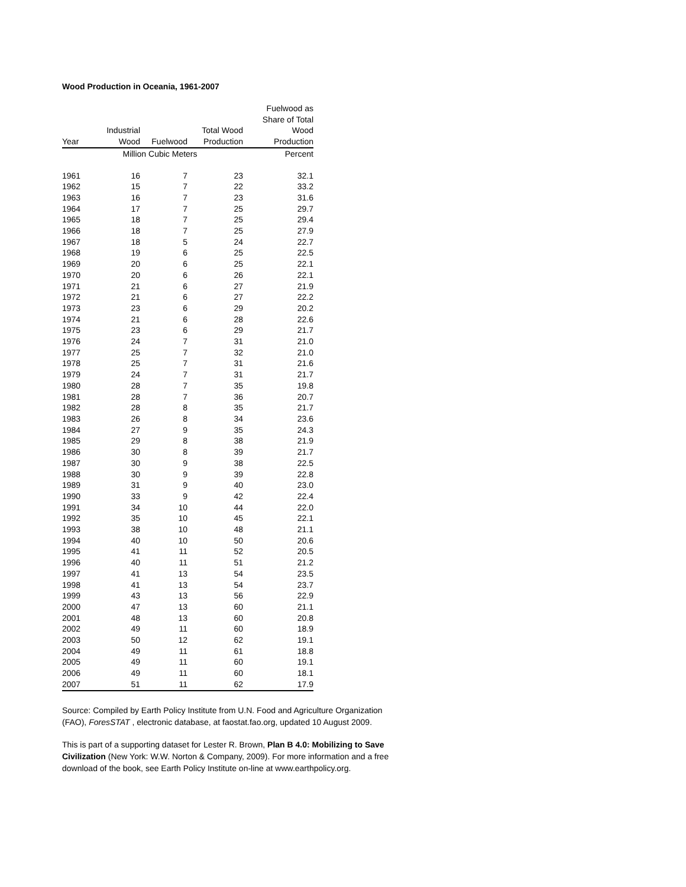Wood Production in Oceania, 1961-2007
| | | | | Fuelwood as |
| --- | --- | --- | --- | --- |
| | | | | Share of Total |
| | Industrial | | Total Wood | Wood |
| Year | Wood | Fuelwood | Production | Production |
| | Million Cubic Meters | | | Percent |
| 1961 | 16 | 7 | 23 | 32.1 |
| 1962 | 15 | 7 | 22 | 33.2 |
| 1963 | 16 | 7 | 23 | 31.6 |
| 1964 | 17 | 7 | 25 | 29.7 |
| 1965 | 18 | 7 | 25 | 29.4 |
| 1966 | 18 | 7 | 25 | 27.9 |
| 1967 | 18 | 5 | 24 | 22.7 |
| 1968 | 19 | 6 | 25 | 22.5 |
| 1969 | 20 | 6 | 25 | 22.1 |
| 1970 | 20 | 6 | 26 | 22.1 |
| 1971 | 21 | 6 | 27 | 21.9 |
| 1972 | 21 | 6 | 27 | 22.2 |
| 1973 | 23 | 6 | 29 | 20.2 |
| 1974 | 21 | 6 | 28 | 22.6 |
| 1975 | 23 | 6 | 29 | 21.7 |
| 1976 | 24 | 7 | 31 | 21.0 |
| 1977 | 25 | 7 | 32 | 21.0 |
| 1978 | 25 | 7 | 31 | 21.6 |
| 1979 | 24 | 7 | 31 | 21.7 |
| 1980 | 28 | 7 | 35 | 19.8 |
| 1981 | 28 | 7 | 36 | 20.7 |
| 1982 | 28 | 8 | 35 | 21.7 |
| 1983 | 26 | 8 | 34 | 23.6 |
| 1984 | 27 | 9 | 35 | 24.3 |
| 1985 | 29 | 8 | 38 | 21.9 |
| 1986 | 30 | 8 | 39 | 21.7 |
| 1987 | 30 | 9 | 38 | 22.5 |
| 1988 | 30 | 9 | 39 | 22.8 |
| 1989 | 31 | 9 | 40 | 23.0 |
| 1990 | 33 | 9 | 42 | 22.4 |
| 1991 | 34 | 10 | 44 | 22.0 |
| 1992 | 35 | 10 | 45 | 22.1 |
| 1993 | 38 | 10 | 48 | 21.1 |
| 1994 | 40 | 10 | 50 | 20.6 |
| 1995 | 41 | 11 | 52 | 20.5 |
| 1996 | 40 | 11 | 51 | 21.2 |
| 1997 | 41 | 13 | 54 | 23.5 |
| 1998 | 41 | 13 | 54 | 23.7 |
| 1999 | 43 | 13 | 56 | 22.9 |
| 2000 | 47 | 13 | 60 | 21.1 |
| 2001 | 48 | 13 | 60 | 20.8 |
| 2002 | 49 | 11 | 60 | 18.9 |
| 2003 | 50 | 12 | 62 | 19.1 |
| 2004 | 49 | 11 | 61 | 18.8 |
| 2005 | 49 | 11 | 60 | 19.1 |
| 2006 | 49 | 11 | 60 | 18.1 |
| 2007 | 51 | 11 | 62 | 17.9 |
Source: Compiled by Earth Policy Institute from U.N. Food and Agriculture Organization (FAO), ForesSTAT , electronic database, at faostat.fao.org, updated 10 August 2009.
This is part of a supporting dataset for Lester R. Brown, Plan B 4.0: Mobilizing to Save Civilization (New York: W.W. Norton & Company, 2009). For more information and a free download of the book, see Earth Policy Institute on-line at www.earthpolicy.org.